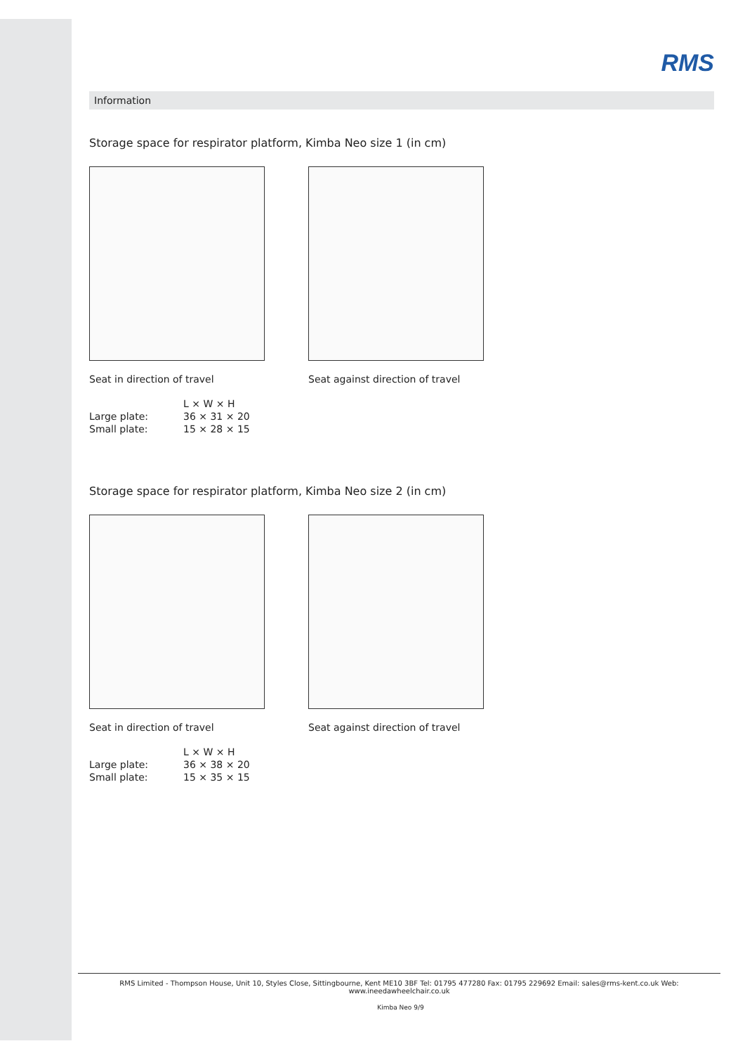RMS
Information
Storage space for respirator platform, Kimba Neo size 1 (in cm)
Seat in direction of travel
Seat against direction of travel
| | L × W × H |
| Large plate: | 36 × 31 × 20 |
| Small plate: | 15 × 28 × 15 |
Storage space for respirator platform, Kimba Neo size 2 (in cm)
Seat in direction of travel
Seat against direction of travel
| | L × W × H |
| Large plate: | 36 × 38 × 20 |
| Small plate: | 15 × 35 × 15 |
RMS Limited - Thompson House, Unit 10, Styles Close, Sittingbourne, Kent ME10 3BF Tel: 01795 477280 Fax: 01795 229692 Email: sales@rms-kent.co.uk Web: www.ineedawheelchair.co.uk
Kimba Neo 9/9